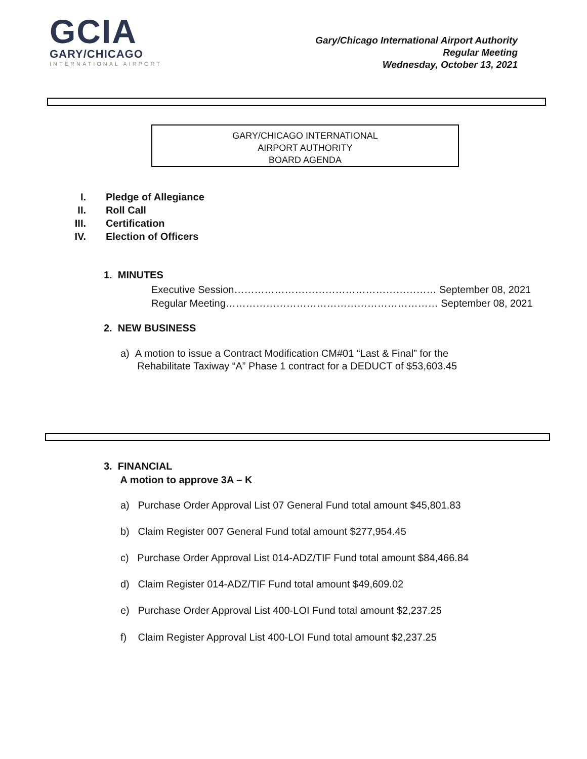GCIA
GARY/CHICAGO
INTERNATIONAL AIRPORT
Gary/Chicago International Airport Authority
Regular Meeting
Wednesday, October 13, 2021
GARY/CHICAGO INTERNATIONAL
AIRPORT AUTHORITY
BOARD AGENDA
I. Pledge of Allegiance
II. Roll Call
III. Certification
IV. Election of Officers
1. MINUTES
Executive Session…………………………………………………… September 08, 2021
Regular Meeting……………………………………………………… September 08, 2021
2. NEW BUSINESS
a) A motion to issue a Contract Modification CM#01 “Last & Final” for the
Rehabilitate Taxiway “A” Phase 1 contract for a DEDUCT of $53,603.45
3. FINANCIAL
A motion to approve 3A – K
a) Purchase Order Approval List 07 General Fund total amount $45,801.83
b) Claim Register 007 General Fund total amount $277,954.45
c) Purchase Order Approval List 014-ADZ/TIF Fund total amount $84,466.84
d) Claim Register 014-ADZ/TIF Fund total amount $49,609.02
e) Purchase Order Approval List 400-LOI Fund total amount $2,237.25
f) Claim Register Approval List 400-LOI Fund total amount $2,237.25